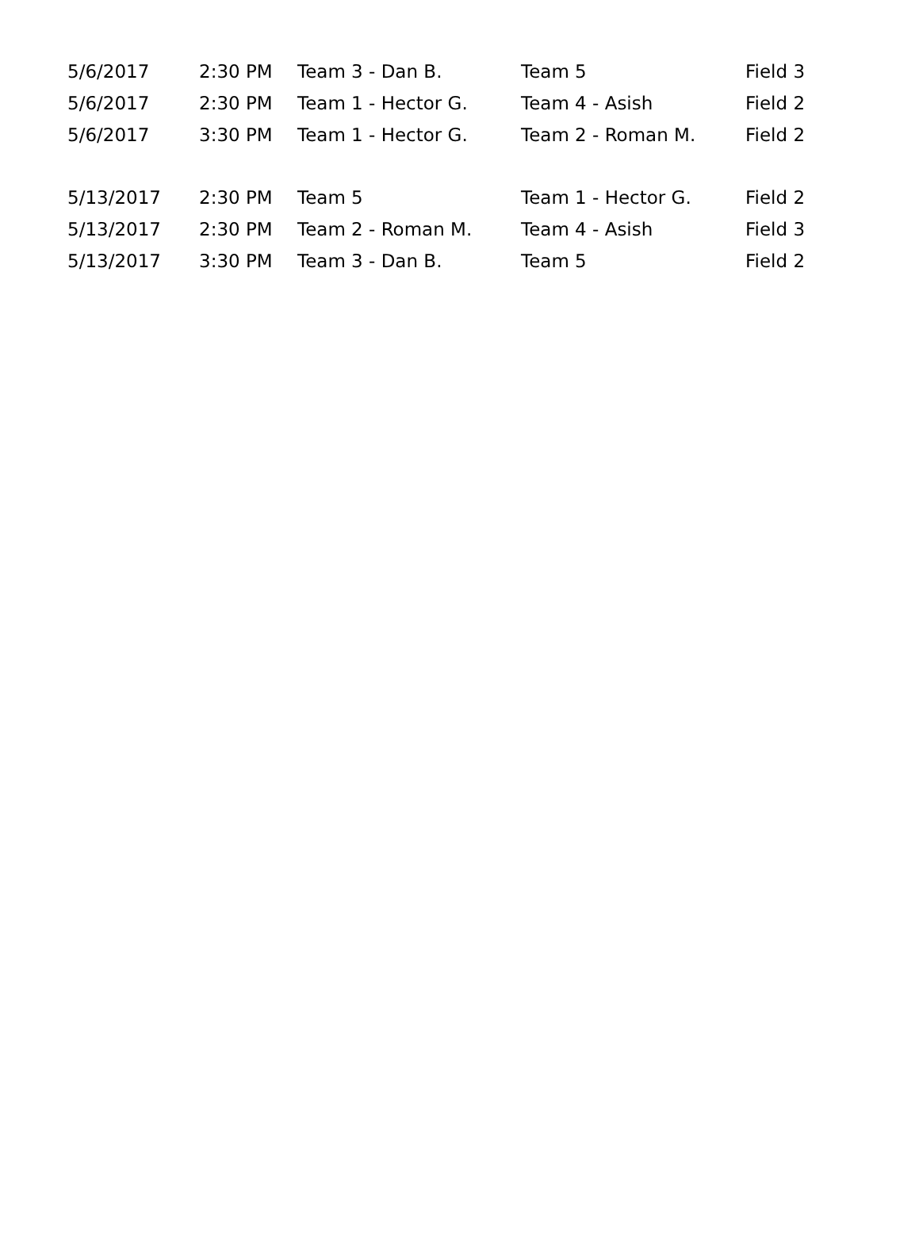| 5/6/2017 | 2:30 PM | Team 3 - Dan B. | Team 5 | Field 3 |
| 5/6/2017 | 2:30 PM | Team 1 - Hector G. | Team 4 - Asish | Field 2 |
| 5/6/2017 | 3:30 PM | Team 1 - Hector G. | Team 2 - Roman M. | Field 2 |
| 5/13/2017 | 2:30 PM | Team 5 | Team 1 - Hector G. | Field 2 |
| 5/13/2017 | 2:30 PM | Team 2 - Roman M. | Team 4 - Asish | Field 3 |
| 5/13/2017 | 3:30 PM | Team 3 - Dan B. | Team 5 | Field 2 |